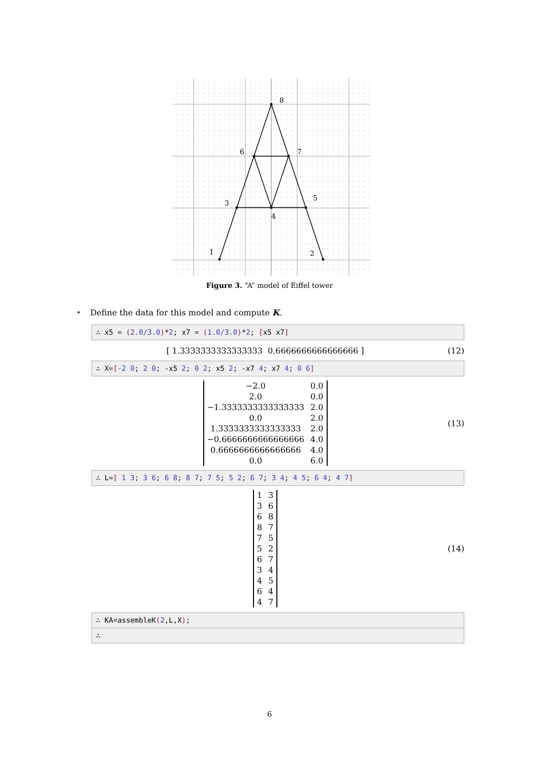1
2
3
4
5
6
7
8
Figure 3. “A” model of Eiffel tower
• Define the data for this model and compute K.
∴ x5 = (2.0/3.0)*2; x7 = (1.0/3.0)*2; [x5 x7]
[ 1.3333333333333333 0.6666666666666666 ] (12)
∴ X=[-2 0; 2 0; -x5 2; 0 2; x5 2; -x7 4; x7 4; 0 6]
| −2.0 | 0.0 |
| 2.0 | 0.0 |
| −1.3333333333333333 | 2.0 |
| 0.0 | 2.0 |
| 1.3333333333333333 | 2.0 |
| −0.6666666666666666 | 4.0 |
| 0.6666666666666666 | 4.0 |
| 0.0 | 6.0 |
(13)
∴ L=[ 1 3; 3 6; 6 8; 8 7; 7 5; 5 2; 6 7; 3 4; 4 5; 6 4; 4 7]
| 1 | 3 |
| 3 | 6 |
| 6 | 8 |
| 8 | 7 |
| 7 | 5 |
| 5 | 2 |
| 6 | 7 |
| 3 | 4 |
| 4 | 5 |
| 6 | 4 |
| 4 | 7 |
(14)
∴ KA=assembleK(2,L,X);
∴
6